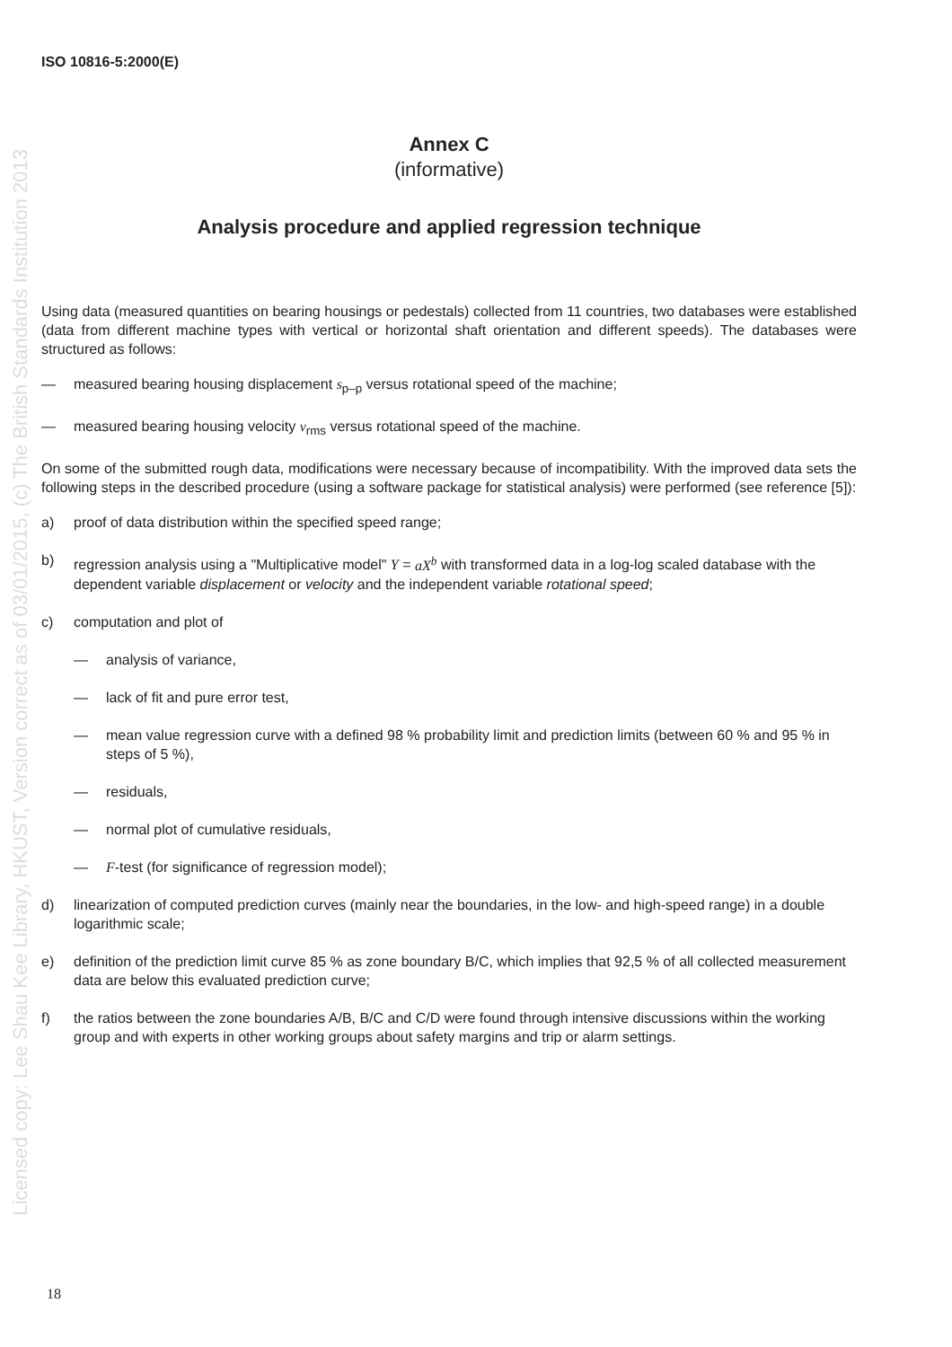Licensed copy: Lee Shau Kee Library, HKUST, Version correct as of 03/01/2015, (c) The British Standards Institution 2013
ISO 10816-5:2000(E)
Annex C
(informative)
Analysis procedure and applied regression technique
Using data (measured quantities on bearing housings or pedestals) collected from 11 countries, two databases were established (data from different machine types with vertical or horizontal shaft orientation and different speeds). The databases were structured as follows:
— measured bearing housing displacement s<sub>p–p</sub> versus rotational speed of the machine;
— measured bearing housing velocity v<sub>rms</sub> versus rotational speed of the machine.
On some of the submitted rough data, modifications were necessary because of incompatibility. With the improved data sets the following steps in the described procedure (using a software package for statistical analysis) were performed (see reference [5]):
a) proof of data distribution within the specified speed range;
b) regression analysis using a "Multiplicative model" Y = aX<sup>b</sup> with transformed data in a log-log scaled database with the dependent variable displacement or velocity and the independent variable rotational speed;
c) computation and plot of
— analysis of variance,
— lack of fit and pure error test,
— mean value regression curve with a defined 98 % probability limit and prediction limits (between 60 % and 95 % in steps of 5 %),
— residuals,
— normal plot of cumulative residuals,
— F-test (for significance of regression model);
d) linearization of computed prediction curves (mainly near the boundaries, in the low- and high-speed range) in a double logarithmic scale;
e) definition of the prediction limit curve 85 % as zone boundary B/C, which implies that 92,5 % of all collected measurement data are below this evaluated prediction curve;
f) the ratios between the zone boundaries A/B, B/C and C/D were found through intensive discussions within the working group and with experts in other working groups about safety margins and trip or alarm settings.
18